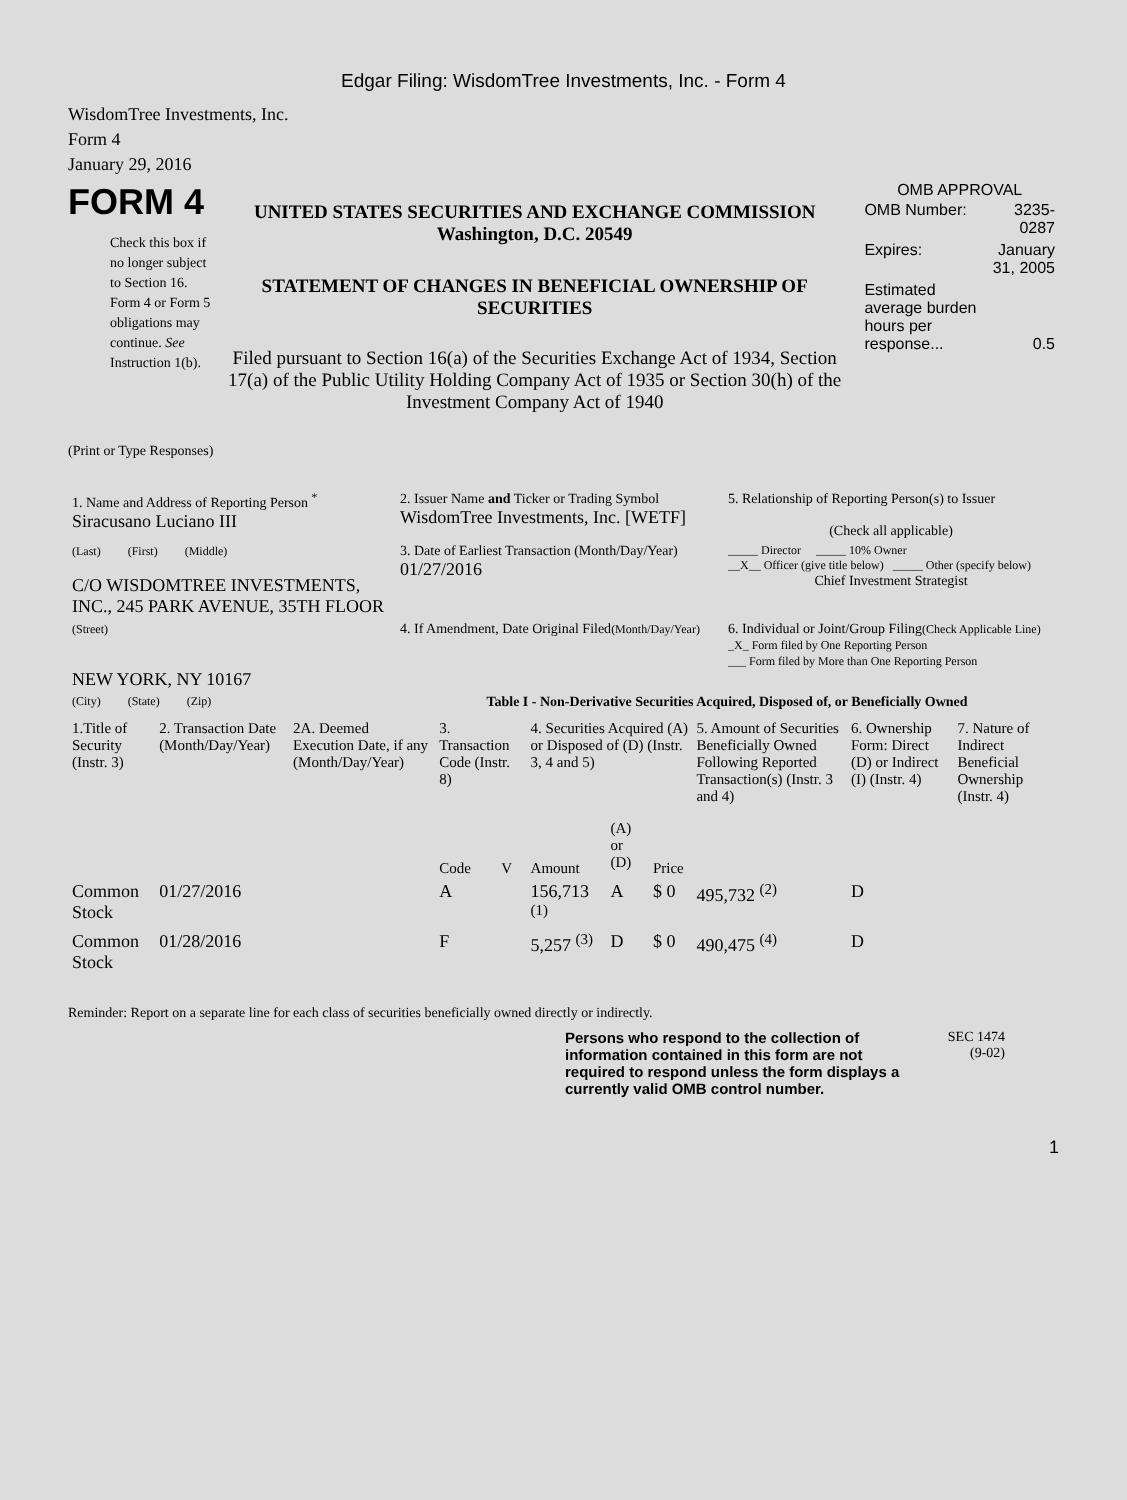Edgar Filing: WisdomTree Investments, Inc. - Form 4
WisdomTree Investments, Inc.
Form 4
January 29, 2016
FORM 4
Check this box if no longer subject to Section 16. Form 4 or Form 5 obligations may continue. See Instruction 1(b).
UNITED STATES SECURITIES AND EXCHANGE COMMISSION
Washington, D.C. 20549
STATEMENT OF CHANGES IN BENEFICIAL OWNERSHIP OF SECURITIES
Filed pursuant to Section 16(a) of the Securities Exchange Act of 1934, Section 17(a) of the Public Utility Holding Company Act of 1935 or Section 30(h) of the Investment Company Act of 1940
OMB APPROVAL
| OMB Number: | 3235-0287 |
| Expires: | January 31, 2005 |
| Estimated average burden hours per response... | 0.5 |
(Print or Type Responses)
| 1. Name and Address of Reporting Person <sup>*</sup> Siracusano Luciano III | 2. Issuer Name and Ticker or Trading Symbol WisdomTree Investments, Inc. [WETF] | 5. Relationship of Reporting Person(s) to Issuer (Check all applicable) |
| (Last) (First) (Middle) C/O WISDOMTREE INVESTMENTS, INC., 245 PARK AVENUE, 35TH FLOOR | 3. Date of Earliest Transaction (Month/Day/Year) 01/27/2016 | _____ Director _____ 10% Owner __X__ Officer (give title below) _____ Other (specify below) Chief Investment Strategist |
| (Street) NEW YORK, NY 10167 | 4. If Amendment, Date Original Filed (Month/Day/Year) | 6. Individual or Joint/Group Filing (Check Applicable Line) _X_ Form filed by One Reporting Person ___ Form filed by More than One Reporting Person |
| (City) (State) (Zip) | Table I - Non-Derivative Securities Acquired, Disposed of, or Beneficially Owned | |
| 1.Title of Security (Instr. 3) | 2. Transaction Date (Month/Day/Year) | 2A. Deemed Execution Date, if any (Month/Day/Year) | 3. Transaction Code (Instr. 8) | | 4. Securities Acquired (A) or Disposed of (D) (Instr. 3, 4 and 5) | | | 5. Amount of Securities Beneficially Owned Following Reported Transaction(s) (Instr. 3 and 4) | 6. Ownership Form: Direct (D) or Indirect (I) (Instr. 4) | 7. Nature of Indirect Beneficial Ownership (Instr. 4) |
| --- | --- | --- | --- | --- | --- | --- | --- | --- | --- | --- |
| | | | Code | V | Amount | (A) or (D) | Price | | | |
| Common Stock | 01/27/2016 | | A | | 156,713 <sup>(1)</sup> | A | $ 0 | 495,732 <sup>(2)</sup> | D | |
| Common Stock | 01/28/2016 | | F | | 5,257 <sup>(3)</sup> | D | $ 0 | 490,475 <sup>(4)</sup> | D | |
Reminder: Report on a separate line for each class of securities beneficially owned directly or indirectly.
Persons who respond to the collection of information contained in this form are not required to respond unless the form displays a currently valid OMB control number.
SEC 1474
(9-02)
1